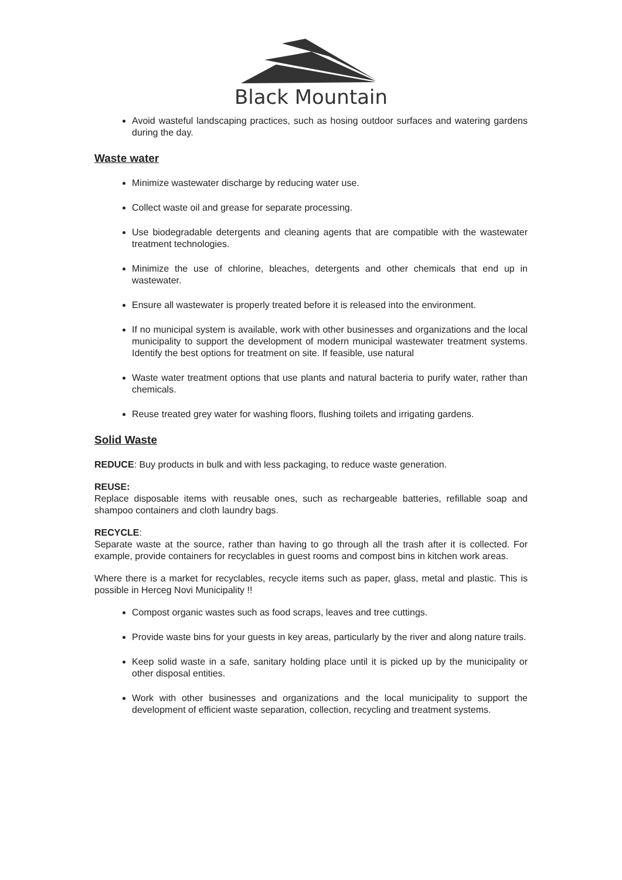Black Mountain
Avoid wasteful landscaping practices, such as hosing outdoor surfaces and watering gardens during the day.
Waste water
Minimize wastewater discharge by reducing water use.
Collect waste oil and grease for separate processing.
Use biodegradable detergents and cleaning agents that are compatible with the wastewater treatment technologies.
Minimize the use of chlorine, bleaches, detergents and other chemicals that end up in wastewater.
Ensure all wastewater is properly treated before it is released into the environment.
If no municipal system is available, work with other businesses and organizations and the local municipality to support the development of modern municipal wastewater treatment systems. Identify the best options for treatment on site. If feasible, use natural
Waste water treatment options that use plants and natural bacteria to purify water, rather than chemicals.
Reuse treated grey water for washing floors, flushing toilets and irrigating gardens.
Solid Waste
REDUCE: Buy products in bulk and with less packaging, to reduce waste generation.
REUSE:
Replace disposable items with reusable ones, such as rechargeable batteries, refillable soap and shampoo containers and cloth laundry bags.
RECYCLE:
Separate waste at the source, rather than having to go through all the trash after it is collected. For example, provide containers for recyclables in guest rooms and compost bins in kitchen work areas.
Where there is a market for recyclables, recycle items such as paper, glass, metal and plastic. This is possible in Herceg Novi Municipality !!
Compost organic wastes such as food scraps, leaves and tree cuttings.
Provide waste bins for your guests in key areas, particularly by the river and along nature trails.
Keep solid waste in a safe, sanitary holding place until it is picked up by the municipality or other disposal entities.
Work with other businesses and organizations and the local municipality to support the development of efficient waste separation, collection, recycling and treatment systems.